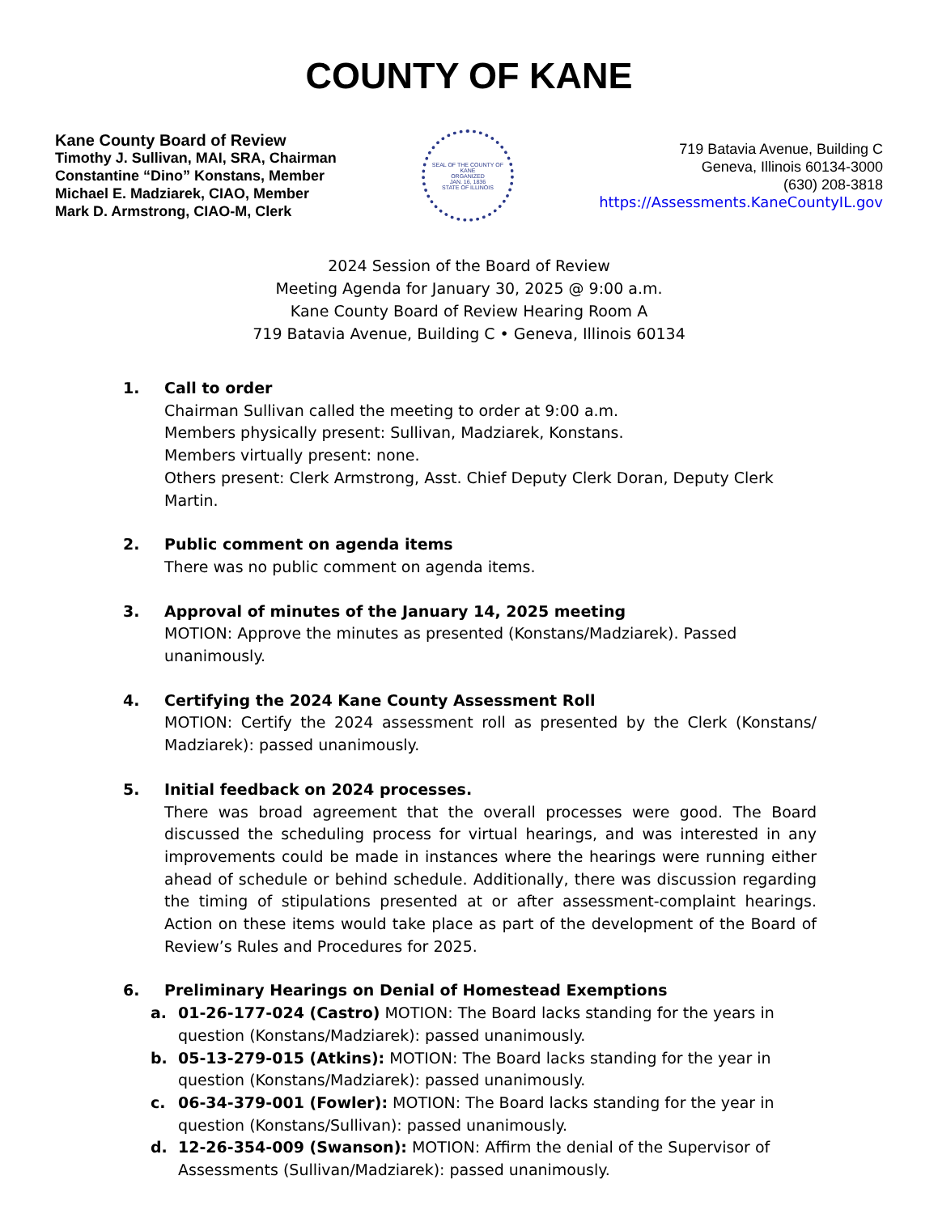COUNTY OF KANE
Kane County Board of Review
Timothy J. Sullivan, MAI, SRA, Chairman
Constantine “Dino” Konstans, Member
Michael E. Madziarek, CIAO, Member
Mark D. Armstrong, CIAO-M, Clerk
SEAL OF THE COUNTY OF KANE
ORGANIZED
JAN. 16, 1836
STATE OF ILLINOIS
719 Batavia Avenue, Building C
Geneva, Illinois 60134-3000
(630) 208-3818
https://Assessments.KaneCountyIL.gov
2024 Session of the Board of Review
Meeting Agenda for January 30, 2025 @ 9:00 a.m.
Kane County Board of Review Hearing Room A
719 Batavia Avenue, Building C • Geneva, Illinois 60134
1. Call to order
Chairman Sullivan called the meeting to order at 9:00 a.m.
Members physically present: Sullivan, Madziarek, Konstans.
Members virtually present: none.
Others present: Clerk Armstrong, Asst. Chief Deputy Clerk Doran, Deputy Clerk Martin.
2. Public comment on agenda items
There was no public comment on agenda items.
3. Approval of minutes of the January 14, 2025 meeting
MOTION: Approve the minutes as presented (Konstans/Madziarek). Passed unanimously.
4. Certifying the 2024 Kane County Assessment Roll
MOTION: Certify the 2024 assessment roll as presented by the Clerk (Konstans/ Madziarek): passed unanimously.
5. Initial feedback on 2024 processes.
There was broad agreement that the overall processes were good. The Board discussed the scheduling process for virtual hearings, and was interested in any improvements could be made in instances where the hearings were running either ahead of schedule or behind schedule. Additionally, there was discussion regarding the timing of stipulations presented at or after assessment-complaint hearings. Action on these items would take place as part of the development of the Board of Review’s Rules and Procedures for 2025.
6. Preliminary Hearings on Denial of Homestead Exemptions
a. 01-26-177-024 (Castro) MOTION: The Board lacks standing for the years in question (Konstans/Madziarek): passed unanimously.
b. 05-13-279-015 (Atkins): MOTION: The Board lacks standing for the year in question (Konstans/Madziarek): passed unanimously.
c. 06-34-379-001 (Fowler): MOTION: The Board lacks standing for the year in question (Konstans/Sullivan): passed unanimously.
d. 12-26-354-009 (Swanson): MOTION: Affirm the denial of the Supervisor of Assessments (Sullivan/Madziarek): passed unanimously.